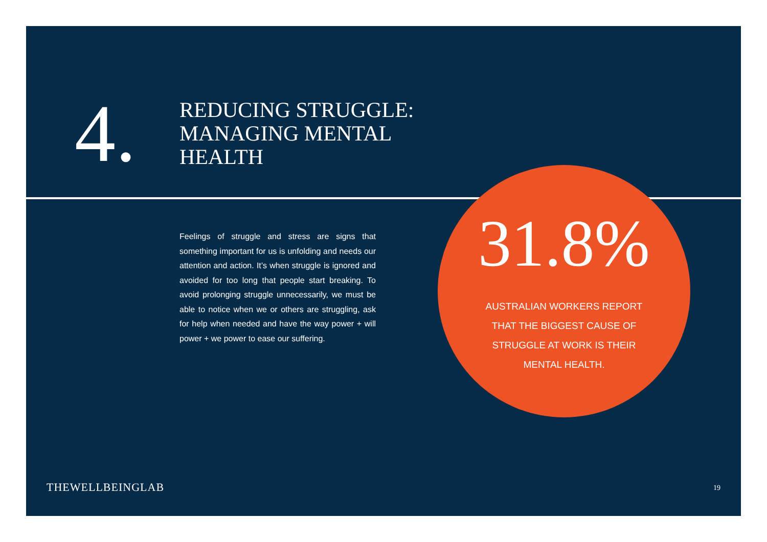4.
REDUCING STRUGGLE:
MANAGING MENTAL
HEALTH
Feelings of struggle and stress are signs that something important for us is unfolding and needs our attention and action. It’s when struggle is ignored and avoided for too long that people start breaking. To avoid prolonging struggle unnecessarily, we must be able to notice when we or others are struggling, ask for help when needed and have the way power + will power + we power to ease our suffering.
31.8%
AUSTRALIAN WORKERS REPORT
THAT THE BIGGEST CAUSE OF
STRUGGLE AT WORK IS THEIR
MENTAL HEALTH.
THEWELLBEINGLAB 19